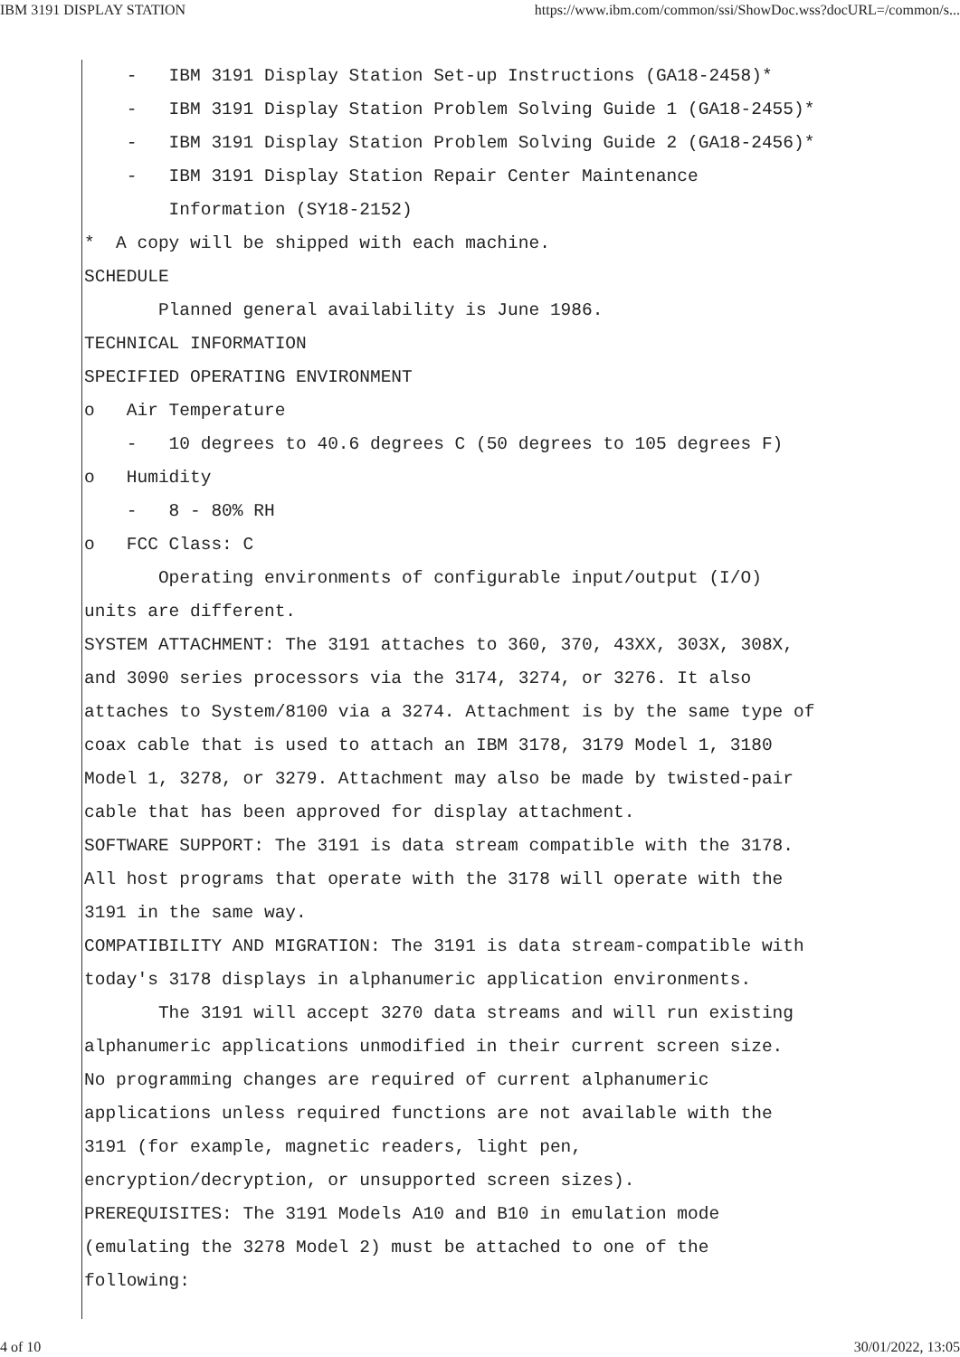IBM 3191 DISPLAY STATION https://www.ibm.com/common/ssi/ShowDoc.wss?docURL=/common/s...
- IBM 3191 Display Station Set-up Instructions (GA18-2458)* - IBM 3191 Display Station Problem Solving Guide 1 (GA18-2455)* - IBM 3191 Display Station Problem Solving Guide 2 (GA18-2456)* - IBM 3191 Display Station Repair Center Maintenance Information (SY18-2152) * A copy will be shipped with each machine. SCHEDULE Planned general availability is June 1986. TECHNICAL INFORMATION SPECIFIED OPERATING ENVIRONMENT o Air Temperature - 10 degrees to 40.6 degrees C (50 degrees to 105 degrees F) o Humidity - 8 - 80% RH o FCC Class: C Operating environments of configurable input/output (I/O) units are different. SYSTEM ATTACHMENT: The 3191 attaches to 360, 370, 43XX, 303X, 308X, and 3090 series processors via the 3174, 3274, or 3276. It also attaches to System/8100 via a 3274. Attachment is by the same type of coax cable that is used to attach an IBM 3178, 3179 Model 1, 3180 Model 1, 3278, or 3279. Attachment may also be made by twisted-pair cable that has been approved for display attachment. SOFTWARE SUPPORT: The 3191 is data stream compatible with the 3178. All host programs that operate with the 3178 will operate with the 3191 in the same way. COMPATIBILITY AND MIGRATION: The 3191 is data stream-compatible with today's 3178 displays in alphanumeric application environments. The 3191 will accept 3270 data streams and will run existing alphanumeric applications unmodified in their current screen size. No programming changes are required of current alphanumeric applications unless required functions are not available with the 3191 (for example, magnetic readers, light pen, encryption/decryption, or unsupported screen sizes). PREREQUISITES: The 3191 Models A10 and B10 in emulation mode (emulating the 3278 Model 2) must be attached to one of the following:
4 of 10 30/01/2022, 13:05